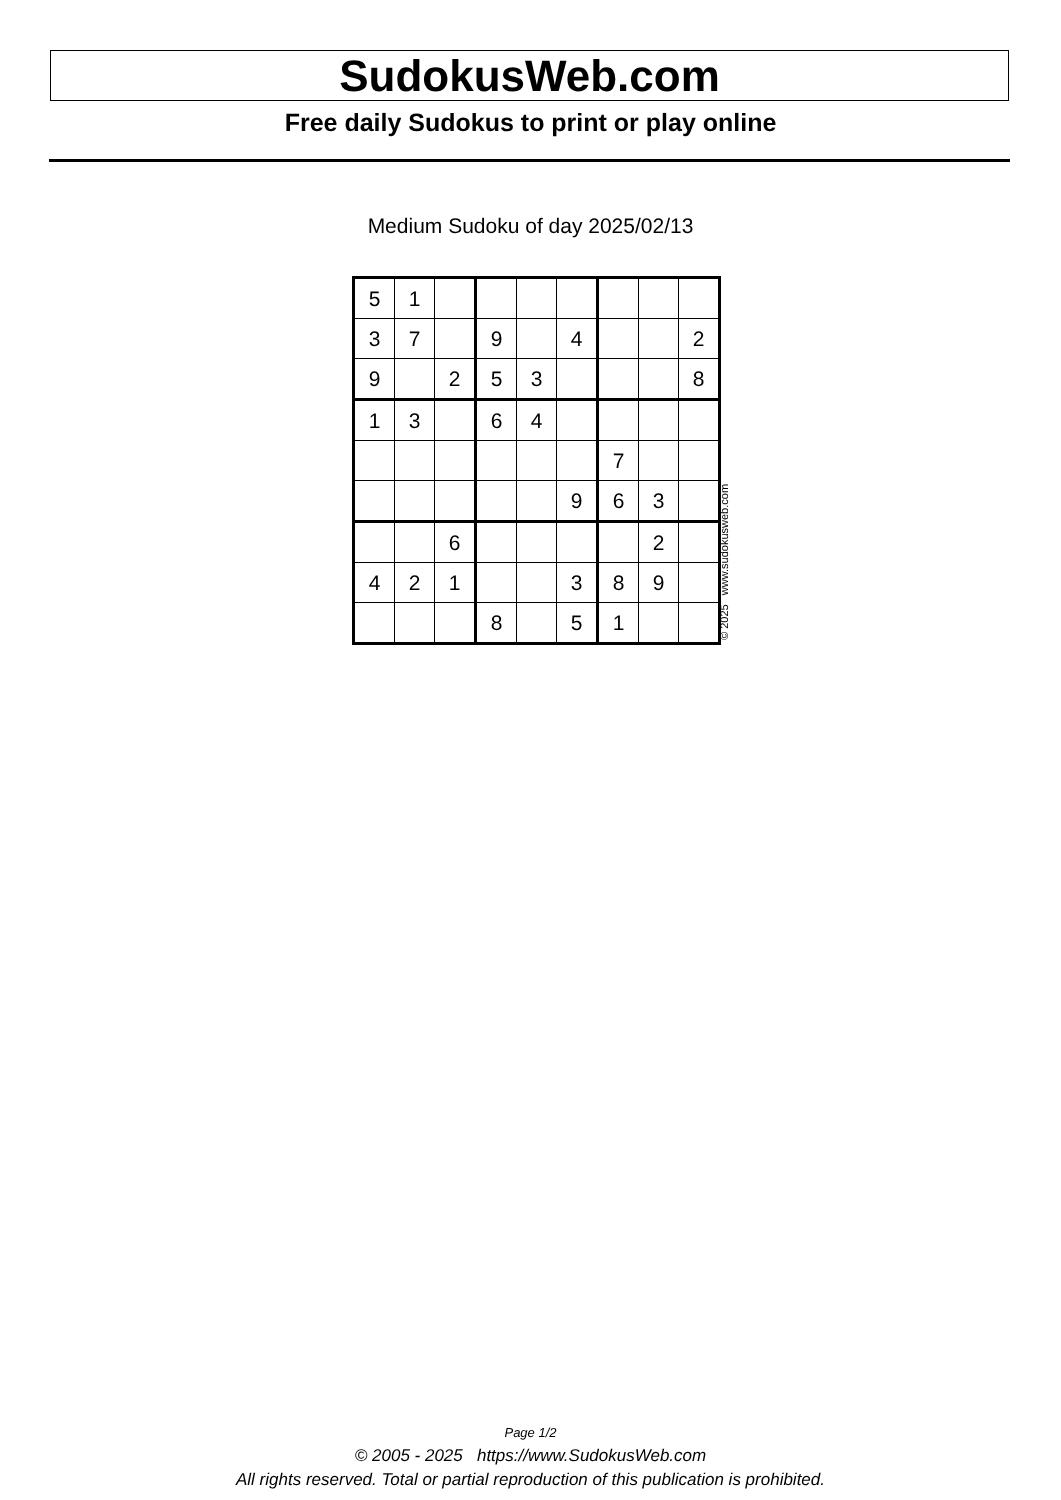SudokusWeb.com
Free daily Sudokus to print or play online
Medium Sudoku of day 2025/02/13
| 5 | 1 | | | | | | | |
| 3 | 7 | | 9 | | 4 | | | 2 |
| 9 | | 2 | 5 | 3 | | | | 8 |
| 1 | 3 | | 6 | 4 | | | | |
| | | | | | | 7 | | |
| | | | | | 9 | 6 | 3 | |
| | | 6 | | | | | 2 | |
| 4 | 2 | 1 | | | 3 | 8 | 9 | |
| | | | 8 | | 5 | 1 | | |
© 2025 www.sudokusweb.com
Page 1/2
© 2005 - 2025 https://www.SudokusWeb.com
All rights reserved. Total or partial reproduction of this publication is prohibited.